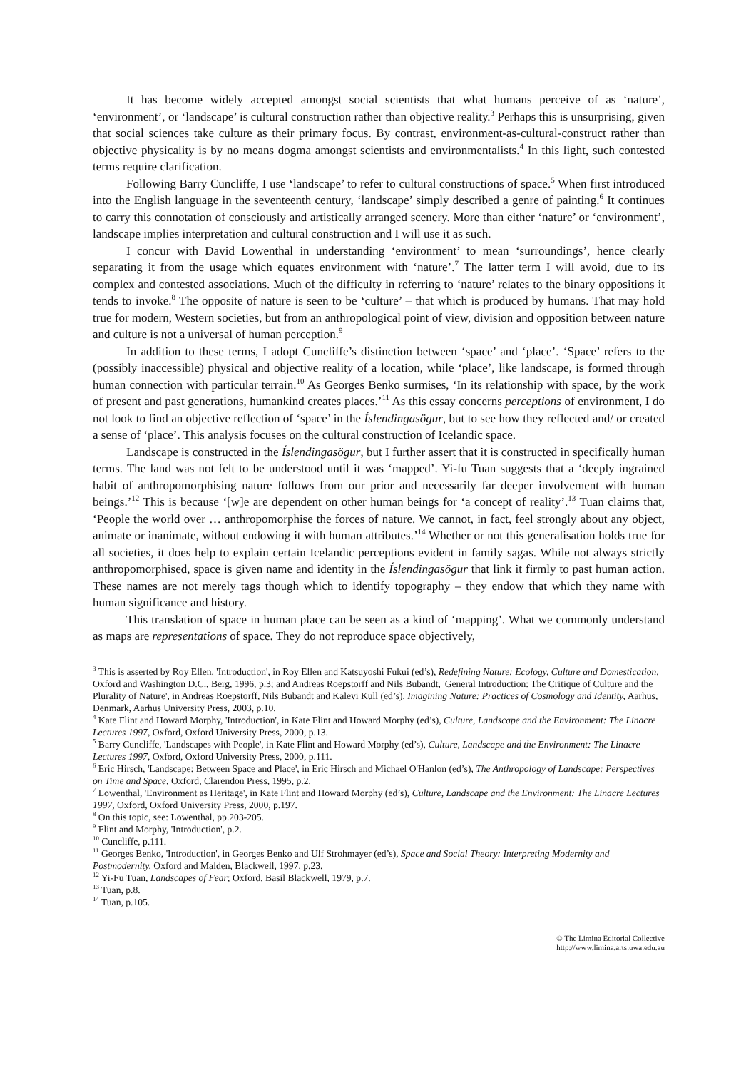It has become widely accepted amongst social scientists that what humans perceive of as ‘nature’, ‘environment’, or ‘landscape’ is cultural construction rather than objective reality.<sup>3</sup> Perhaps this is unsurprising, given that social sciences take culture as their primary focus. By contrast, environment-as-cultural-construct rather than objective physicality is by no means dogma amongst scientists and environmentalists.<sup>4</sup> In this light, such contested terms require clarification.
Following Barry Cuncliffe, I use ‘landscape’ to refer to cultural constructions of space.<sup>5</sup> When first introduced into the English language in the seventeenth century, ‘landscape’ simply described a genre of painting.<sup>6</sup> It continues to carry this connotation of consciously and artistically arranged scenery. More than either ‘nature’ or ‘environment’, landscape implies interpretation and cultural construction and I will use it as such.
I concur with David Lowenthal in understanding ‘environment’ to mean ‘surroundings’, hence clearly separating it from the usage which equates environment with ‘nature’.<sup>7</sup> The latter term I will avoid, due to its complex and contested associations. Much of the difficulty in referring to ‘nature’ relates to the binary oppositions it tends to invoke.<sup>8</sup> The opposite of nature is seen to be ‘culture’ – that which is produced by humans. That may hold true for modern, Western societies, but from an anthropological point of view, division and opposition between nature and culture is not a universal of human perception.<sup>9</sup>
In addition to these terms, I adopt Cuncliffe’s distinction between ‘space’ and ‘place’. ‘Space’ refers to the (possibly inaccessible) physical and objective reality of a location, while ‘place’, like landscape, is formed through human connection with particular terrain.<sup>10</sup> As Georges Benko surmises, ‘In its relationship with space, by the work of present and past generations, humankind creates places.’<sup>11</sup> As this essay concerns perceptions of environment, I do not look to find an objective reflection of ‘space’ in the Íslendingasögur, but to see how they reflected and/ or created a sense of ‘place’. This analysis focuses on the cultural construction of Icelandic space.
Landscape is constructed in the Íslendingasögur, but I further assert that it is constructed in specifically human terms. The land was not felt to be understood until it was ‘mapped’. Yi-fu Tuan suggests that a ‘deeply ingrained habit of anthropomorphising nature follows from our prior and necessarily far deeper involvement with human beings.’<sup>12</sup> This is because ‘[w]e are dependent on other human beings for ‘a concept of reality’.<sup>13</sup> Tuan claims that, ‘People the world over … anthropomorphise the forces of nature. We cannot, in fact, feel strongly about any object, animate or inanimate, without endowing it with human attributes.’<sup>14</sup> Whether or not this generalisation holds true for all societies, it does help to explain certain Icelandic perceptions evident in family sagas. While not always strictly anthropomorphised, space is given name and identity in the Íslendingasögur that link it firmly to past human action. These names are not merely tags though which to identify topography – they endow that which they name with human significance and history.
This translation of space in human place can be seen as a kind of ‘mapping’. What we commonly understand as maps are representations of space. They do not reproduce space objectively,
<sup>3</sup> This is asserted by Roy Ellen, 'Introduction', in Roy Ellen and Katsuyoshi Fukui (ed’s), Redefining Nature: Ecology, Culture and Domestication, Oxford and Washington D.C., Berg, 1996, p.3; and Andreas Roepstorff and Nils Bubandt, 'General Introduction: The Critique of Culture and the Plurality of Nature', in Andreas Roepstorff, Nils Bubandt and Kalevi Kull (ed’s), Imagining Nature: Practices of Cosmology and Identity, Aarhus, Denmark, Aarhus University Press, 2003, p.10.
<sup>4</sup> Kate Flint and Howard Morphy, 'Introduction', in Kate Flint and Howard Morphy (ed’s), Culture, Landscape and the Environment: The Linacre Lectures 1997, Oxford, Oxford University Press, 2000, p.13.
<sup>5</sup> Barry Cuncliffe, 'Landscapes with People', in Kate Flint and Howard Morphy (ed’s), Culture, Landscape and the Environment: The Linacre Lectures 1997, Oxford, Oxford University Press, 2000, p.111.
<sup>6</sup> Eric Hirsch, 'Landscape: Between Space and Place', in Eric Hirsch and Michael O'Hanlon (ed’s), The Anthropology of Landscape: Perspectives on Time and Space, Oxford, Clarendon Press, 1995, p.2.
<sup>7</sup> Lowenthal, 'Environment as Heritage', in Kate Flint and Howard Morphy (ed’s), Culture, Landscape and the Environment: The Linacre Lectures 1997, Oxford, Oxford University Press, 2000, p.197.
<sup>8</sup> On this topic, see: Lowenthal, pp.203-205.
<sup>9</sup> Flint and Morphy, 'Introduction', p.2.
<sup>10</sup> Cuncliffe, p.111.
<sup>11</sup> Georges Benko, 'Introduction', in Georges Benko and Ulf Strohmayer (ed’s), Space and Social Theory: Interpreting Modernity and Postmodernity, Oxford and Malden, Blackwell, 1997, p.23.
<sup>12</sup> Yi-Fu Tuan, Landscapes of Fear; Oxford, Basil Blackwell, 1979, p.7.
<sup>13</sup> Tuan, p.8.
<sup>14</sup> Tuan, p.105.
© The Limina Editorial Collective
http://www.limina.arts.uwa.edu.au